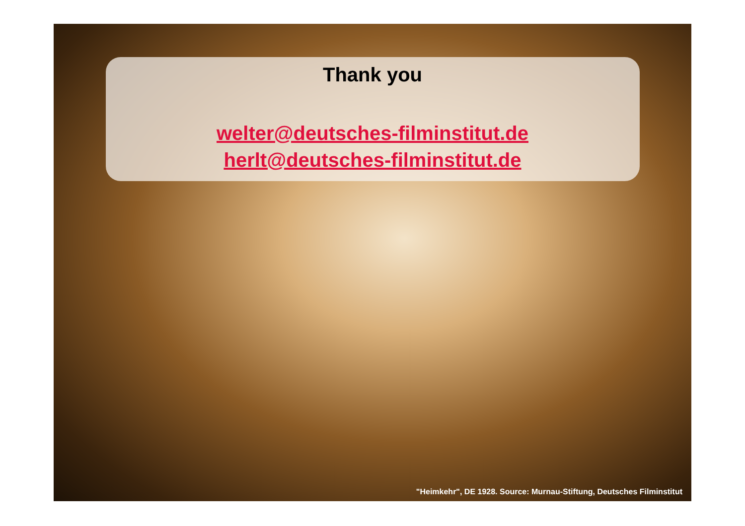Thank you
welter@deutsches-filminstitut.de
herlt@deutsches-filminstitut.de
"Heimkehr", DE 1928. Source: Murnau-Stiftung, Deutsches Filminstitut